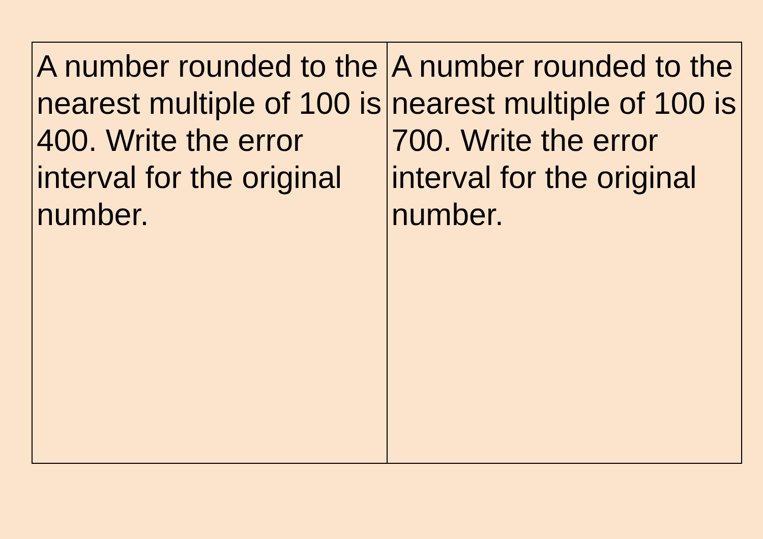| A number rounded to the nearest multiple of 100 is 400. Write the error interval for the original number. | A number rounded to the nearest multiple of 100 is 700. Write the error interval for the original number. |